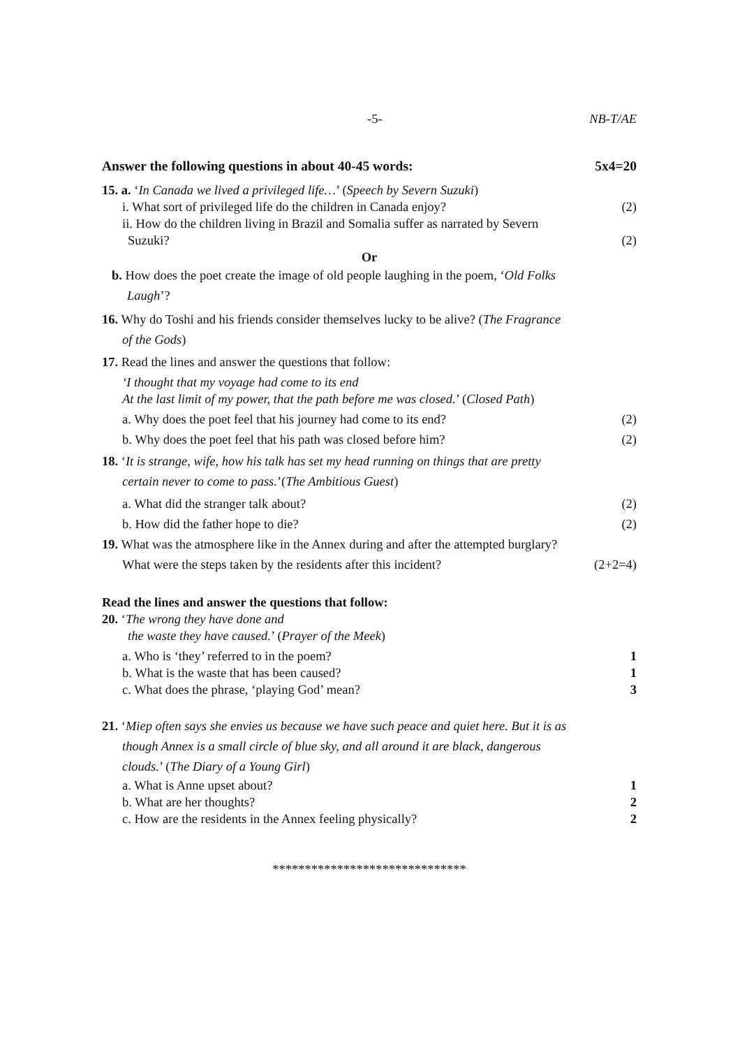-5- NB-T/AE
Answer the following questions in about 40-45 words: 5x4=20
15. a. ‘In Canada we lived a privileged life…’ (Speech by Severn Suzuki)
i. What sort of privileged life do the children in Canada enjoy? (2)
ii. How do the children living in Brazil and Somalia suffer as narrated by Severn
Suzuki? (2)
Or
b. How does the poet create the image of old people laughing in the poem, ‘Old Folks
Laugh’?
16. Why do Toshi and his friends consider themselves lucky to be alive? (The Fragrance
of the Gods)
17. Read the lines and answer the questions that follow:
‘I thought that my voyage had come to its end
At the last limit of my power, that the path before me was closed.’ (Closed Path)
a. Why does the poet feel that his journey had come to its end? (2)
b. Why does the poet feel that his path was closed before him? (2)
18. ‘It is strange, wife, how his talk has set my head running on things that are pretty
certain never to come to pass.’(The Ambitious Guest)
a. What did the stranger talk about? (2)
b. How did the father hope to die? (2)
19. What was the atmosphere like in the Annex during and after the attempted burglary?
What were the steps taken by the residents after this incident? (2+2=4)
Read the lines and answer the questions that follow:
20. ‘The wrong they have done and
the waste they have caused.’ (Prayer of the Meek)
a. Who is ‘they’ referred to in the poem? 1
b. What is the waste that has been caused? 1
c. What does the phrase, ‘playing God’ mean? 3
21. ‘Miep often says she envies us because we have such peace and quiet here. But it is as
though Annex is a small circle of blue sky, and all around it are black, dangerous
clouds.’ (The Diary of a Young Girl)
a. What is Anne upset about? 1
b. What are her thoughts? 2
c. How are the residents in the Annex feeling physically? 2
******************************